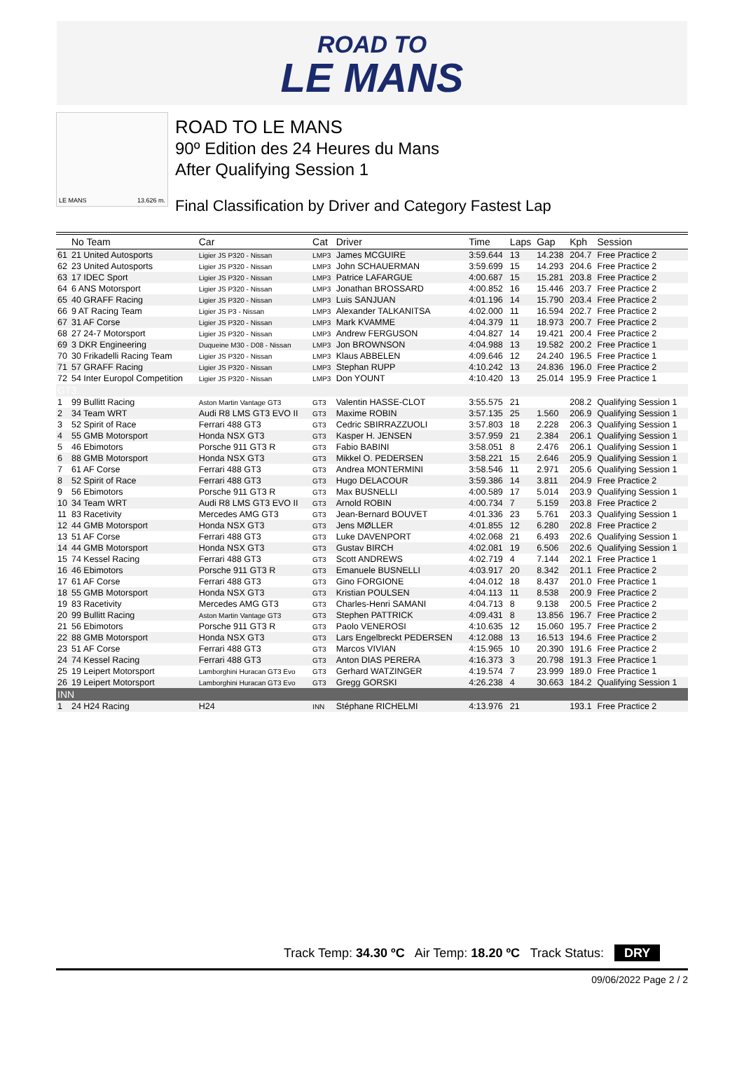ROAD TO
LE MANS
LE MANS 13.626 m.
ROAD TO LE MANS
90º Edition des 24 Heures du Mans
After Qualifying Session 1
Final Classification by Driver and Category Fastest Lap
| | No Team | Car | Cat | Driver | Time | Laps | Gap | Kph | Session |
| --- | --- | --- | --- | --- | --- | --- | --- | --- | --- |
| 61 | 21 United Autosports | Ligier JS P320 - Nissan | LMP3 | James MCGUIRE | 3:59.644 | 13 | 14.238 | 204.7 | Free Practice 2 |
| 62 | 23 United Autosports | Ligier JS P320 - Nissan | LMP3 | John SCHAUERMAN | 3:59.699 | 15 | 14.293 | 204.6 | Free Practice 2 |
| 63 | 17 IDEC Sport | Ligier JS P320 - Nissan | LMP3 | Patrice LAFARGUE | 4:00.687 | 15 | 15.281 | 203.8 | Free Practice 2 |
| 64 | 6 ANS Motorsport | Ligier JS P320 - Nissan | LMP3 | Jonathan BROSSARD | 4:00.852 | 16 | 15.446 | 203.7 | Free Practice 2 |
| 65 | 40 GRAFF Racing | Ligier JS P320 - Nissan | LMP3 | Luis SANJUAN | 4:01.196 | 14 | 15.790 | 203.4 | Free Practice 2 |
| 66 | 9 AT Racing Team | Ligier JS P3 - Nissan | LMP3 | Alexander TALKANITSA | 4:02.000 | 11 | 16.594 | 202.7 | Free Practice 2 |
| 67 | 31 AF Corse | Ligier JS P320 - Nissan | LMP3 | Mark KVAMME | 4:04.379 | 11 | 18.973 | 200.7 | Free Practice 2 |
| 68 | 27 24-7 Motorsport | Ligier JS P320 - Nissan | LMP3 | Andrew FERGUSON | 4:04.827 | 14 | 19.421 | 200.4 | Free Practice 2 |
| 69 | 3 DKR Engineering | Duqueine M30 - D08 - Nissan | LMP3 | Jon BROWNSON | 4:04.988 | 13 | 19.582 | 200.2 | Free Practice 1 |
| 70 | 30 Frikadelli Racing Team | Ligier JS P320 - Nissan | LMP3 | Klaus ABBELEN | 4:09.646 | 12 | 24.240 | 196.5 | Free Practice 1 |
| 71 | 57 GRAFF Racing | Ligier JS P320 - Nissan | LMP3 | Stephan RUPP | 4:10.242 | 13 | 24.836 | 196.0 | Free Practice 2 |
| 72 | 54 Inter Europol Competition | Ligier JS P320 - Nissan | LMP3 | Don YOUNT | 4:10.420 | 13 | 25.014 | 195.9 | Free Practice 1 |
| GT3 | | | | | | | | | |
| 1 | 99 Bullitt Racing | Aston Martin Vantage GT3 | GT3 | Valentin HASSE-CLOT | 3:55.575 | 21 | | 208.2 | Qualifying Session 1 |
| 2 | 34 Team WRT | Audi R8 LMS GT3 EVO II | GT3 | Maxime ROBIN | 3:57.135 | 25 | 1.560 | 206.9 | Qualifying Session 1 |
| 3 | 52 Spirit of Race | Ferrari 488 GT3 | GT3 | Cedric SBIRRAZZUOLI | 3:57.803 | 18 | 2.228 | 206.3 | Qualifying Session 1 |
| 4 | 55 GMB Motorsport | Honda NSX GT3 | GT3 | Kasper H. JENSEN | 3:57.959 | 21 | 2.384 | 206.1 | Qualifying Session 1 |
| 5 | 46 Ebimotors | Porsche 911 GT3 R | GT3 | Fabio BABINI | 3:58.051 | 8 | 2.476 | 206.1 | Qualifying Session 1 |
| 6 | 88 GMB Motorsport | Honda NSX GT3 | GT3 | Mikkel O. PEDERSEN | 3:58.221 | 15 | 2.646 | 205.9 | Qualifying Session 1 |
| 7 | 61 AF Corse | Ferrari 488 GT3 | GT3 | Andrea MONTERMINI | 3:58.546 | 11 | 2.971 | 205.6 | Qualifying Session 1 |
| 8 | 52 Spirit of Race | Ferrari 488 GT3 | GT3 | Hugo DELACOUR | 3:59.386 | 14 | 3.811 | 204.9 | Free Practice 2 |
| 9 | 56 Ebimotors | Porsche 911 GT3 R | GT3 | Max BUSNELLI | 4:00.589 | 17 | 5.014 | 203.9 | Qualifying Session 1 |
| 10 | 34 Team WRT | Audi R8 LMS GT3 EVO II | GT3 | Arnold ROBIN | 4:00.734 | 7 | 5.159 | 203.8 | Free Practice 2 |
| 11 | 83 Racetivity | Mercedes AMG GT3 | GT3 | Jean-Bernard BOUVET | 4:01.336 | 23 | 5.761 | 203.3 | Qualifying Session 1 |
| 12 | 44 GMB Motorsport | Honda NSX GT3 | GT3 | Jens MØLLER | 4:01.855 | 12 | 6.280 | 202.8 | Free Practice 2 |
| 13 | 51 AF Corse | Ferrari 488 GT3 | GT3 | Luke DAVENPORT | 4:02.068 | 21 | 6.493 | 202.6 | Qualifying Session 1 |
| 14 | 44 GMB Motorsport | Honda NSX GT3 | GT3 | Gustav BIRCH | 4:02.081 | 19 | 6.506 | 202.6 | Qualifying Session 1 |
| 15 | 74 Kessel Racing | Ferrari 488 GT3 | GT3 | Scott ANDREWS | 4:02.719 | 4 | 7.144 | 202.1 | Free Practice 1 |
| 16 | 46 Ebimotors | Porsche 911 GT3 R | GT3 | Emanuele BUSNELLI | 4:03.917 | 20 | 8.342 | 201.1 | Free Practice 2 |
| 17 | 61 AF Corse | Ferrari 488 GT3 | GT3 | Gino FORGIONE | 4:04.012 | 18 | 8.437 | 201.0 | Free Practice 1 |
| 18 | 55 GMB Motorsport | Honda NSX GT3 | GT3 | Kristian POULSEN | 4:04.113 | 11 | 8.538 | 200.9 | Free Practice 2 |
| 19 | 83 Racetivity | Mercedes AMG GT3 | GT3 | Charles-Henri SAMANI | 4:04.713 | 8 | 9.138 | 200.5 | Free Practice 2 |
| 20 | 99 Bullitt Racing | Aston Martin Vantage GT3 | GT3 | Stephen PATTRICK | 4:09.431 | 8 | 13.856 | 196.7 | Free Practice 2 |
| 21 | 56 Ebimotors | Porsche 911 GT3 R | GT3 | Paolo VENEROSI | 4:10.635 | 12 | 15.060 | 195.7 | Free Practice 2 |
| 22 | 88 GMB Motorsport | Honda NSX GT3 | GT3 | Lars Engelbreckt PEDERSEN | 4:12.088 | 13 | 16.513 | 194.6 | Free Practice 2 |
| 23 | 51 AF Corse | Ferrari 488 GT3 | GT3 | Marcos VIVIAN | 4:15.965 | 10 | 20.390 | 191.6 | Free Practice 2 |
| 24 | 74 Kessel Racing | Ferrari 488 GT3 | GT3 | Anton DIAS PERERA | 4:16.373 | 3 | 20.798 | 191.3 | Free Practice 1 |
| 25 | 19 Leipert Motorsport | Lamborghini Huracan GT3 Evo | GT3 | Gerhard WATZINGER | 4:19.574 | 7 | 23.999 | 189.0 | Free Practice 1 |
| 26 | 19 Leipert Motorsport | Lamborghini Huracan GT3 Evo | GT3 | Gregg GORSKI | 4:26.238 | 4 | 30.663 | 184.2 | Qualifying Session 1 |
| INN | | | | | | | | | |
| 1 | 24 H24 Racing | H24 | INN | Stéphane RICHELMI | 4:13.976 | 21 | | 193.1 | Free Practice 2 |
Track Temp: 34.30 ºC Air Temp: 18.20 ºC Track Status: DRY
09/06/2022 Page 2 / 2